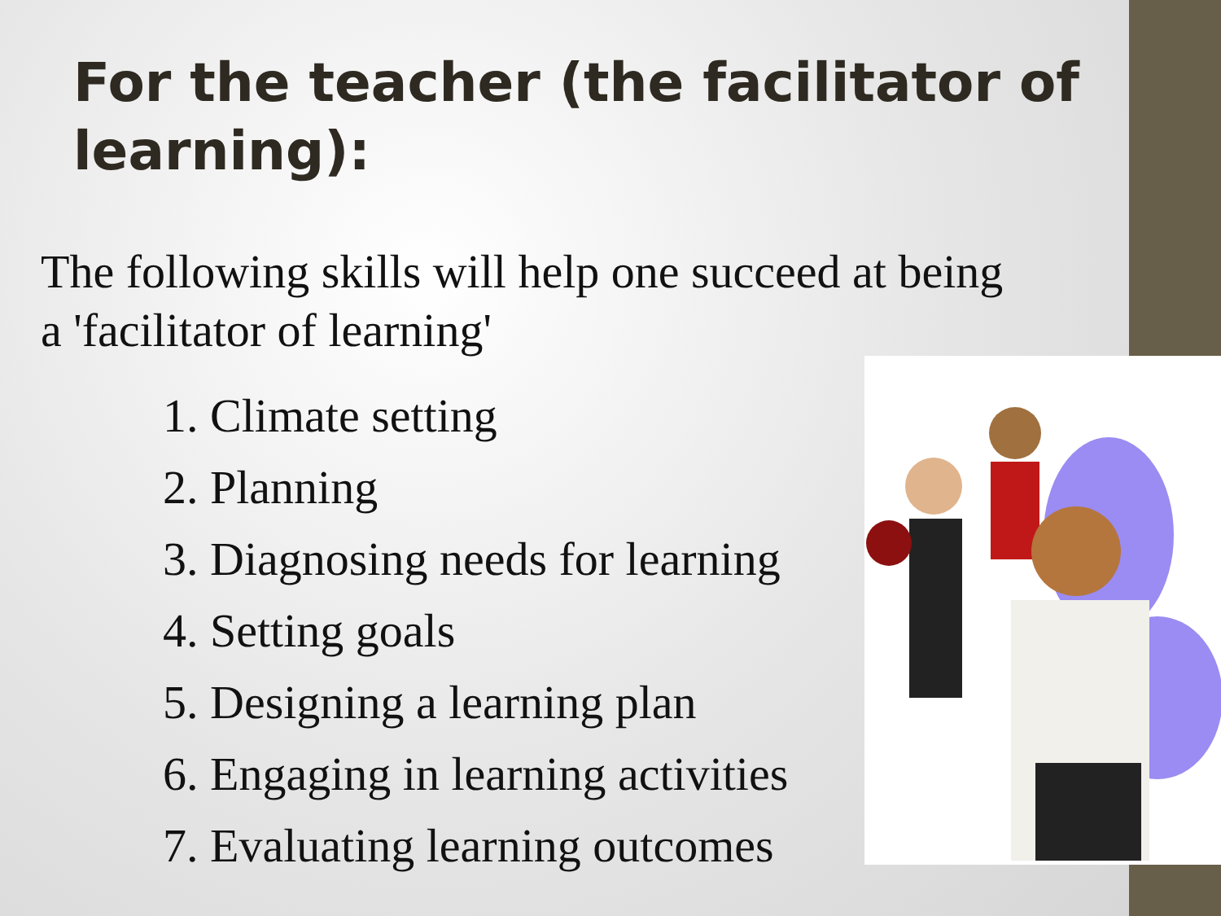For the teacher (the facilitator of learning):
The following skills will help one succeed at being a 'facilitator of learning'
1. Climate setting
2. Planning
3. Diagnosing needs for learning
4. Setting goals
5. Designing a learning plan
6. Engaging in learning activities
7. Evaluating learning outcomes